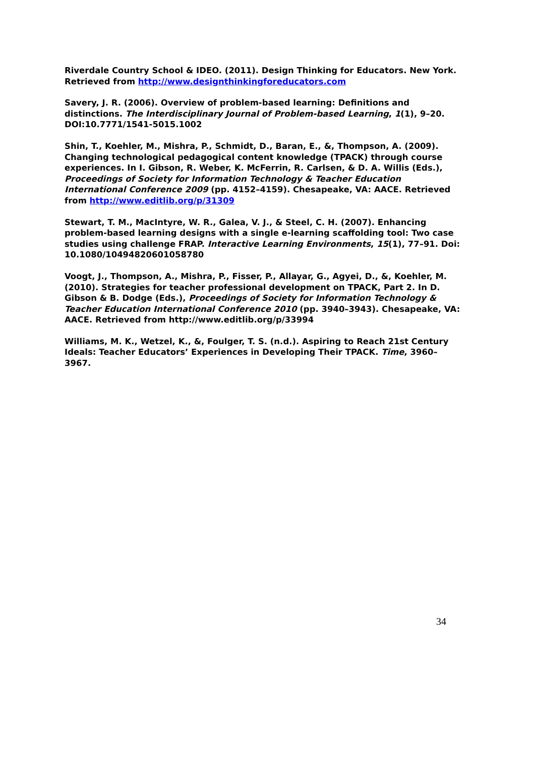Riverdale Country School & IDEO. (2011). Design Thinking for Educators. New York. Retrieved from http://www.designthinkingforeducators.com
Savery, J. R. (2006). Overview of problem-based learning: Definitions and distinctions. The Interdisciplinary Journal of Problem-based Learning, 1(1), 9–20. DOI:10.7771/1541-5015.1002
Shin, T., Koehler, M., Mishra, P., Schmidt, D., Baran, E., &, Thompson, A. (2009). Changing technological pedagogical content knowledge (TPACK) through course experiences. In I. Gibson, R. Weber, K. McFerrin, R. Carlsen, & D. A. Willis (Eds.), Proceedings of Society for Information Technology & Teacher Education International Conference 2009 (pp. 4152–4159). Chesapeake, VA: AACE. Retrieved from http://www.editlib.org/p/31309
Stewart, T. M., MacIntyre, W. R., Galea, V. J., & Steel, C. H. (2007). Enhancing problem-based learning designs with a single e-learning scaffolding tool: Two case studies using challenge FRAP. Interactive Learning Environments, 15(1), 77–91. Doi: 10.1080/10494820601058780
Voogt, J., Thompson, A., Mishra, P., Fisser, P., Allayar, G., Agyei, D., &, Koehler, M. (2010). Strategies for teacher professional development on TPACK, Part 2. In D. Gibson & B. Dodge (Eds.), Proceedings of Society for Information Technology & Teacher Education International Conference 2010 (pp. 3940–3943). Chesapeake, VA: AACE. Retrieved from http://www.editlib.org/p/33994
Williams, M. K., Wetzel, K., &, Foulger, T. S. (n.d.). Aspiring to Reach 21st Century Ideals: Teacher Educators’ Experiences in Developing Their TPACK. Time, 3960–3967.
34